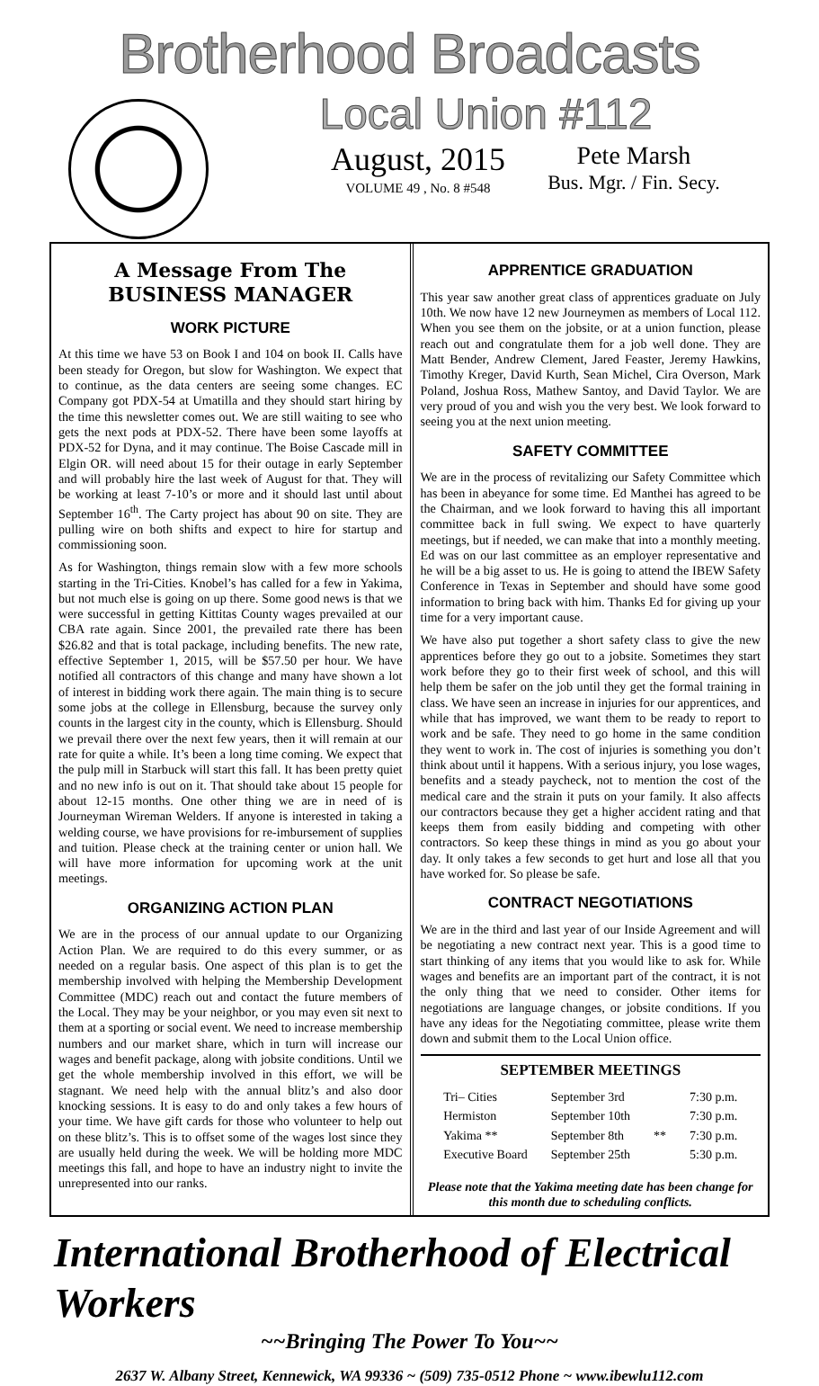Brotherhood Broadcasts
Local Union #112
August, 2015
VOLUME 49 , No. 8 #548
Pete Marsh
Bus. Mgr. / Fin. Secy.
A Message From The BUSINESS MANAGER
WORK PICTURE
At this time we have 53 on Book I and 104 on book II. Calls have been steady for Oregon, but slow for Washington. We expect that to continue, as the data centers are seeing some changes. EC Company got PDX-54 at Umatilla and they should start hiring by the time this newsletter comes out. We are still waiting to see who gets the next pods at PDX-52. There have been some layoffs at PDX-52 for Dyna, and it may continue. The Boise Cascade mill in Elgin OR. will need about 15 for their outage in early September and will probably hire the last week of August for that. They will be working at least 7-10’s or more and it should last until about September 16<sup>th</sup>. The Carty project has about 90 on site. They are pulling wire on both shifts and expect to hire for startup and commissioning soon.
As for Washington, things remain slow with a few more schools starting in the Tri-Cities. Knobel’s has called for a few in Yakima, but not much else is going on up there. Some good news is that we were successful in getting Kittitas County wages prevailed at our CBA rate again. Since 2001, the prevailed rate there has been $26.82 and that is total package, including benefits. The new rate, effective September 1, 2015, will be $57.50 per hour. We have notified all contractors of this change and many have shown a lot of interest in bidding work there again. The main thing is to secure some jobs at the college in Ellensburg, because the survey only counts in the largest city in the county, which is Ellensburg. Should we prevail there over the next few years, then it will remain at our rate for quite a while. It’s been a long time coming. We expect that the pulp mill in Starbuck will start this fall. It has been pretty quiet and no new info is out on it. That should take about 15 people for about 12-15 months. One other thing we are in need of is Journeyman Wireman Welders. If anyone is interested in taking a welding course, we have provisions for re-imbursement of supplies and tuition. Please check at the training center or union hall. We will have more information for upcoming work at the unit meetings.
ORGANIZING ACTION PLAN
We are in the process of our annual update to our Organizing Action Plan. We are required to do this every summer, or as needed on a regular basis. One aspect of this plan is to get the membership involved with helping the Membership Development Committee (MDC) reach out and contact the future members of the Local. They may be your neighbor, or you may even sit next to them at a sporting or social event. We need to increase membership numbers and our market share, which in turn will increase our wages and benefit package, along with jobsite conditions. Until we get the whole membership involved in this effort, we will be stagnant. We need help with the annual blitz’s and also door knocking sessions. It is easy to do and only takes a few hours of your time. We have gift cards for those who volunteer to help out on these blitz’s. This is to offset some of the wages lost since they are usually held during the week. We will be holding more MDC meetings this fall, and hope to have an industry night to invite the unrepresented into our ranks.
APPRENTICE GRADUATION
This year saw another great class of apprentices graduate on July 10th. We now have 12 new Journeymen as members of Local 112. When you see them on the jobsite, or at a union function, please reach out and congratulate them for a job well done. They are Matt Bender, Andrew Clement, Jared Feaster, Jeremy Hawkins, Timothy Kreger, David Kurth, Sean Michel, Cira Overson, Mark Poland, Joshua Ross, Mathew Santoy, and David Taylor. We are very proud of you and wish you the very best. We look forward to seeing you at the next union meeting.
SAFETY COMMITTEE
We are in the process of revitalizing our Safety Committee which has been in abeyance for some time. Ed Manthei has agreed to be the Chairman, and we look forward to having this all important committee back in full swing. We expect to have quarterly meetings, but if needed, we can make that into a monthly meeting. Ed was on our last committee as an employer representative and he will be a big asset to us. He is going to attend the IBEW Safety Conference in Texas in September and should have some good information to bring back with him. Thanks Ed for giving up your time for a very important cause.
We have also put together a short safety class to give the new apprentices before they go out to a jobsite. Sometimes they start work before they go to their first week of school, and this will help them be safer on the job until they get the formal training in class. We have seen an increase in injuries for our apprentices, and while that has improved, we want them to be ready to report to work and be safe. They need to go home in the same condition they went to work in. The cost of injuries is something you don’t think about until it happens. With a serious injury, you lose wages, benefits and a steady paycheck, not to mention the cost of the medical care and the strain it puts on your family. It also affects our contractors because they get a higher accident rating and that keeps them from easily bidding and competing with other contractors. So keep these things in mind as you go about your day. It only takes a few seconds to get hurt and lose all that you have worked for. So please be safe.
CONTRACT NEGOTIATIONS
We are in the third and last year of our Inside Agreement and will be negotiating a new contract next year. This is a good time to start thinking of any items that you would like to ask for. While wages and benefits are an important part of the contract, it is not the only thing that we need to consider. Other items for negotiations are language changes, or jobsite conditions. If you have any ideas for the Negotiating committee, please write them down and submit them to the Local Union office.
SEPTEMBER MEETINGS
| Tri– Cities | September 3rd | | 7:30 p.m. |
| Hermiston | September 10th | | 7:30 p.m. |
| Yakima ** | September 8th | ** | 7:30 p.m. |
| Executive Board | September 25th | | 5:30 p.m. |
Please note that the Yakima meeting date has been change for this month due to scheduling conflicts.
International Brotherhood of Electrical Workers
~~Bringing The Power To You~~
2637 W. Albany Street, Kennewick, WA 99336 ~ (509) 735-0512 Phone ~ www.ibewlu112.com